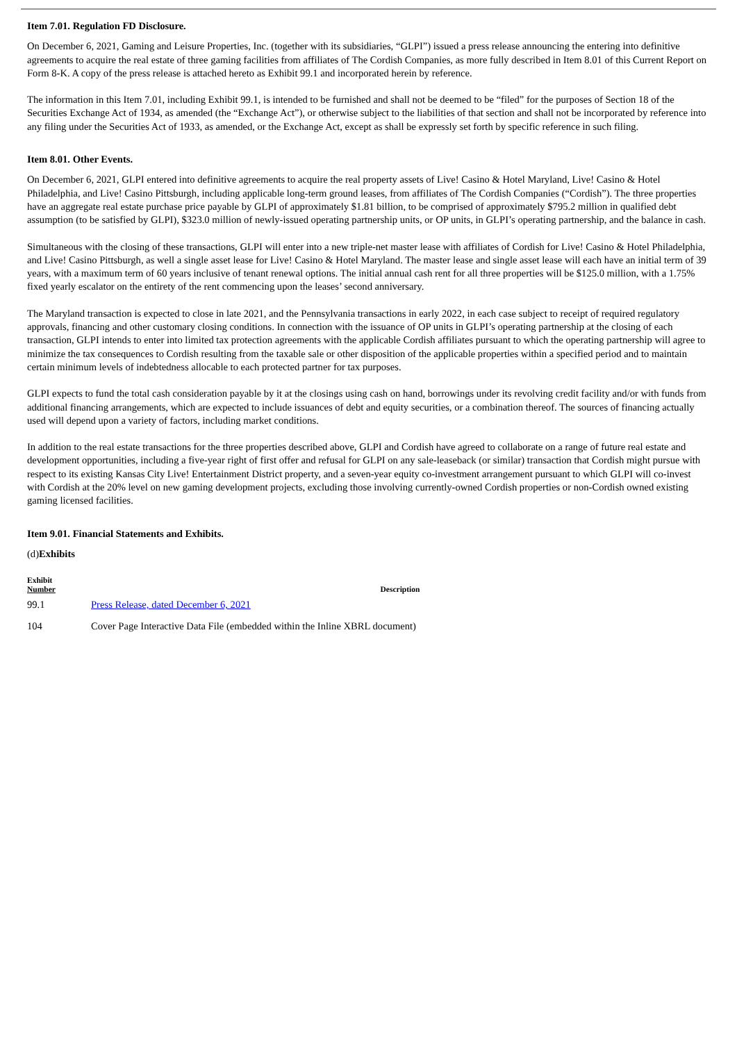Item 7.01. Regulation FD Disclosure.
On December 6, 2021, Gaming and Leisure Properties, Inc. (together with its subsidiaries, “GLPI”) issued a press release announcing the entering into definitive agreements to acquire the real estate of three gaming facilities from affiliates of The Cordish Companies, as more fully described in Item 8.01 of this Current Report on Form 8-K. A copy of the press release is attached hereto as Exhibit 99.1 and incorporated herein by reference.
The information in this Item 7.01, including Exhibit 99.1, is intended to be furnished and shall not be deemed to be “filed” for the purposes of Section 18 of the Securities Exchange Act of 1934, as amended (the “Exchange Act”), or otherwise subject to the liabilities of that section and shall not be incorporated by reference into any filing under the Securities Act of 1933, as amended, or the Exchange Act, except as shall be expressly set forth by specific reference in such filing.
Item 8.01. Other Events.
On December 6, 2021, GLPI entered into definitive agreements to acquire the real property assets of Live! Casino & Hotel Maryland, Live! Casino & Hotel Philadelphia, and Live! Casino Pittsburgh, including applicable long-term ground leases, from affiliates of The Cordish Companies (“Cordish”). The three properties have an aggregate real estate purchase price payable by GLPI of approximately $1.81 billion, to be comprised of approximately $795.2 million in qualified debt assumption (to be satisfied by GLPI), $323.0 million of newly-issued operating partnership units, or OP units, in GLPI’s operating partnership, and the balance in cash.
Simultaneous with the closing of these transactions, GLPI will enter into a new triple-net master lease with affiliates of Cordish for Live! Casino & Hotel Philadelphia, and Live! Casino Pittsburgh, as well a single asset lease for Live! Casino & Hotel Maryland. The master lease and single asset lease will each have an initial term of 39 years, with a maximum term of 60 years inclusive of tenant renewal options. The initial annual cash rent for all three properties will be $125.0 million, with a 1.75% fixed yearly escalator on the entirety of the rent commencing upon the leases’ second anniversary.
The Maryland transaction is expected to close in late 2021, and the Pennsylvania transactions in early 2022, in each case subject to receipt of required regulatory approvals, financing and other customary closing conditions. In connection with the issuance of OP units in GLPI’s operating partnership at the closing of each transaction, GLPI intends to enter into limited tax protection agreements with the applicable Cordish affiliates pursuant to which the operating partnership will agree to minimize the tax consequences to Cordish resulting from the taxable sale or other disposition of the applicable properties within a specified period and to maintain certain minimum levels of indebtedness allocable to each protected partner for tax purposes.
GLPI expects to fund the total cash consideration payable by it at the closings using cash on hand, borrowings under its revolving credit facility and/or with funds from additional financing arrangements, which are expected to include issuances of debt and equity securities, or a combination thereof. The sources of financing actually used will depend upon a variety of factors, including market conditions.
In addition to the real estate transactions for the three properties described above, GLPI and Cordish have agreed to collaborate on a range of future real estate and development opportunities, including a five-year right of first offer and refusal for GLPI on any sale-leaseback (or similar) transaction that Cordish might pursue with respect to its existing Kansas City Live! Entertainment District property, and a seven-year equity co-investment arrangement pursuant to which GLPI will co-invest with Cordish at the 20% level on new gaming development projects, excluding those involving currently-owned Cordish properties or non-Cordish owned existing gaming licensed facilities.
Item 9.01. Financial Statements and Exhibits.
(d)Exhibits
| Exhibit Number | Description |
| --- | --- |
| 99.1 | Press Release, dated December 6, 2021 |
| 104 | Cover Page Interactive Data File (embedded within the Inline XBRL document) |